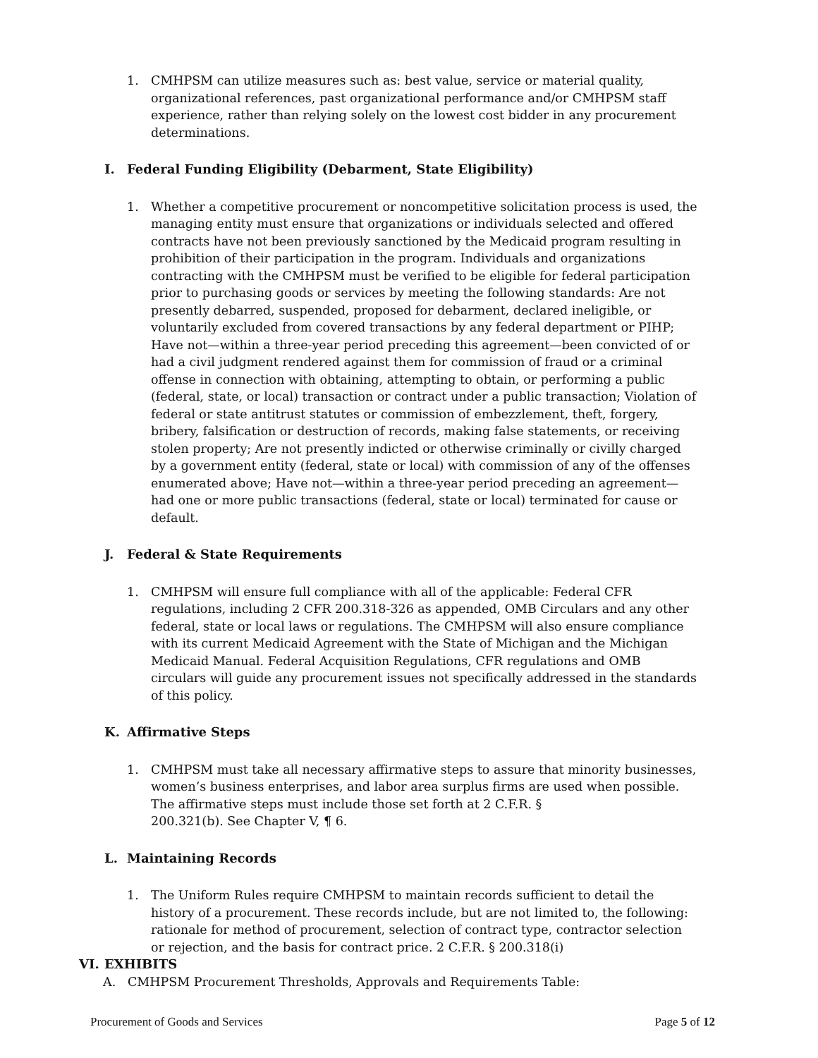1. CMHPSM can utilize measures such as: best value, service or material quality, organizational references, past organizational performance and/or CMHPSM staff experience, rather than relying solely on the lowest cost bidder in any procurement determinations.
I. Federal Funding Eligibility (Debarment, State Eligibility)
1. Whether a competitive procurement or noncompetitive solicitation process is used, the managing entity must ensure that organizations or individuals selected and offered contracts have not been previously sanctioned by the Medicaid program resulting in prohibition of their participation in the program. Individuals and organizations contracting with the CMHPSM must be verified to be eligible for federal participation prior to purchasing goods or services by meeting the following standards: Are not presently debarred, suspended, proposed for debarment, declared ineligible, or voluntarily excluded from covered transactions by any federal department or PIHP; Have not—within a three-year period preceding this agreement—been convicted of or had a civil judgment rendered against them for commission of fraud or a criminal offense in connection with obtaining, attempting to obtain, or performing a public (federal, state, or local) transaction or contract under a public transaction; Violation of federal or state antitrust statutes or commission of embezzlement, theft, forgery, bribery, falsification or destruction of records, making false statements, or receiving stolen property; Are not presently indicted or otherwise criminally or civilly charged by a government entity (federal, state or local) with commission of any of the offenses enumerated above; Have not—within a three-year period preceding an agreement—had one or more public transactions (federal, state or local) terminated for cause or default.
J. Federal & State Requirements
1. CMHPSM will ensure full compliance with all of the applicable: Federal CFR regulations, including 2 CFR 200.318-326 as appended, OMB Circulars and any other federal, state or local laws or regulations. The CMHPSM will also ensure compliance with its current Medicaid Agreement with the State of Michigan and the Michigan Medicaid Manual. Federal Acquisition Regulations, CFR regulations and OMB circulars will guide any procurement issues not specifically addressed in the standards of this policy.
K. Affirmative Steps
1. CMHPSM must take all necessary affirmative steps to assure that minority businesses, women’s business enterprises, and labor area surplus firms are used when possible. The affirmative steps must include those set forth at 2 C.F.R. §
200.321(b). See Chapter V, ¶ 6.
L. Maintaining Records
1. The Uniform Rules require CMHPSM to maintain records sufficient to detail the history of a procurement. These records include, but are not limited to, the following: rationale for method of procurement, selection of contract type, contractor selection or rejection, and the basis for contract price. 2 C.F.R. § 200.318(i)
VI. EXHIBITS
A. CMHPSM Procurement Thresholds, Approvals and Requirements Table:
Procurement of Goods and Services Page 5 of 12